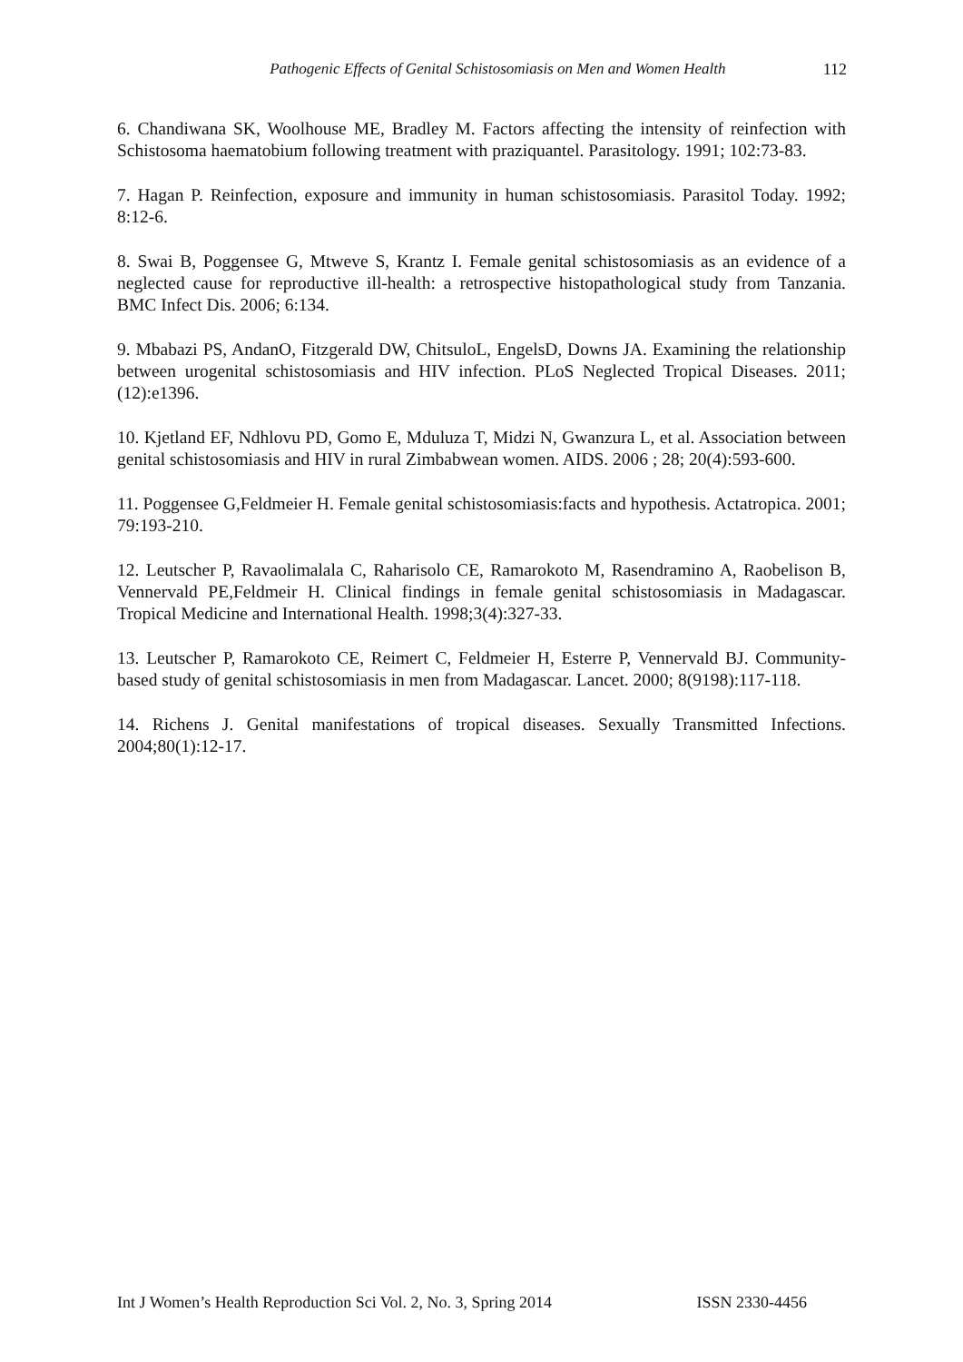Pathogenic Effects of Genital Schistosomiasis on Men and Women Health 112
6. Chandiwana SK, Woolhouse ME, Bradley M. Factors affecting the intensity of reinfection with Schistosoma haematobium following treatment with praziquantel. Parasitology. 1991; 102:73-83.
7. Hagan P. Reinfection, exposure and immunity in human schistosomiasis. Parasitol Today. 1992; 8:12-6.
8. Swai B, Poggensee G, Mtweve S, Krantz I. Female genital schistosomiasis as an evidence of a neglected cause for reproductive ill-health: a retrospective histopathological study from Tanzania. BMC Infect Dis. 2006; 6:134.
9. Mbabazi PS, AndanO, Fitzgerald DW, ChitsuloL, EngelsD, Downs JA. Examining the relationship between urogenital schistosomiasis and HIV infection. PLoS Neglected Tropical Diseases. 2011;(12):e1396.
10. Kjetland EF, Ndhlovu PD, Gomo E, Mduluza T, Midzi N, Gwanzura L, et al. Association between genital schistosomiasis and HIV in rural Zimbabwean women. AIDS. 2006 ; 28; 20(4):593-600.
11. Poggensee G,Feldmeier H. Female genital schistosomiasis:facts and hypothesis. Actatropica. 2001; 79:193-210.
12. Leutscher P, Ravaolimalala C, Raharisolo CE, Ramarokoto M, Rasendramino A, Raobelison B, Vennervald PE,Feldmeir H. Clinical findings in female genital schistosomiasis in Madagascar. Tropical Medicine and International Health. 1998;3(4):327-33.
13. Leutscher P, Ramarokoto CE, Reimert C, Feldmeier H, Esterre P, Vennervald BJ. Community-based study of genital schistosomiasis in men from Madagascar. Lancet. 2000; 8(9198):117-118.
14. Richens J. Genital manifestations of tropical diseases. Sexually Transmitted Infections. 2004;80(1):12-17.
Int J Women’s Health Reproduction Sci Vol. 2, No. 3, Spring 2014 ISSN 2330-4456